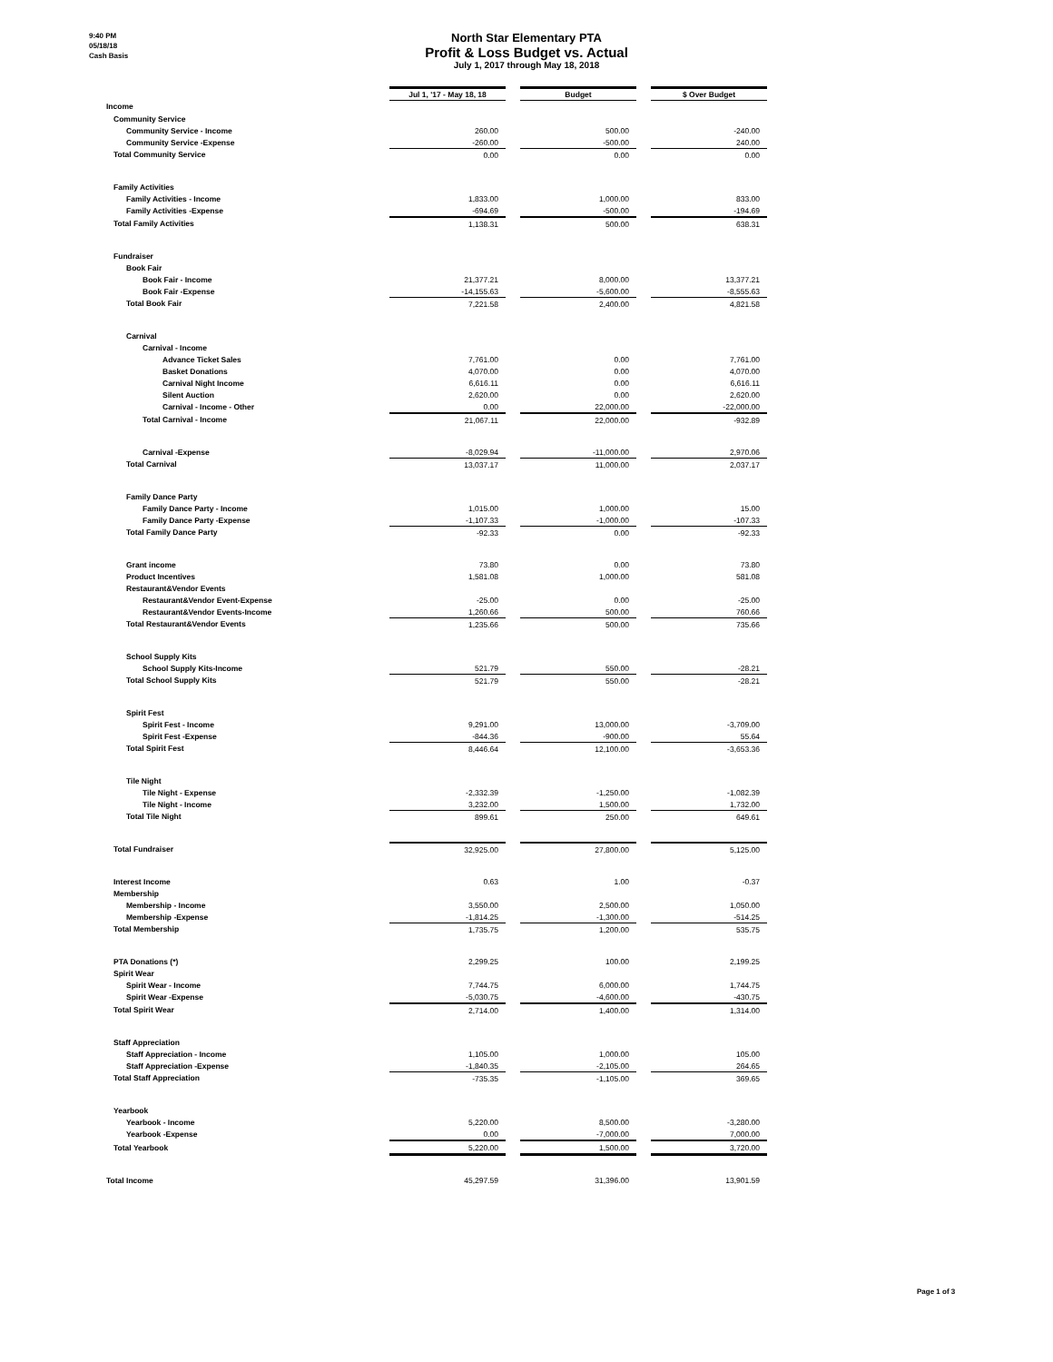9:40 PM
05/18/18
Cash Basis
North Star Elementary PTA
Profit & Loss Budget vs. Actual
July 1, 2017 through May 18, 2018
| | Jul 1, '17 - May 18, 18 | | Budget | | $ Over Budget |
| Income | | | | | |
| Community Service | | | | | |
| Community Service - Income | 260.00 | | 500.00 | | -240.00 |
| Community Service -Expense | -260.00 | | -500.00 | | 240.00 |
| Total Community Service | 0.00 | | 0.00 | | 0.00 |
| Family Activities | | | | | |
| Family Activities - Income | 1,833.00 | | 1,000.00 | | 833.00 |
| Family Activities -Expense | -694.69 | | -500.00 | | -194.69 |
| Total Family Activities | 1,138.31 | | 500.00 | | 638.31 |
| Fundraiser | | | | | |
| Book Fair | | | | | |
| Book Fair - Income | 21,377.21 | | 8,000.00 | | 13,377.21 |
| Book Fair -Expense | -14,155.63 | | -5,600.00 | | -8,555.63 |
| Total Book Fair | 7,221.58 | | 2,400.00 | | 4,821.58 |
| Carnival | | | | | |
| Carnival - Income | | | | | |
| Advance Ticket Sales | 7,761.00 | | 0.00 | | 7,761.00 |
| Basket Donations | 4,070.00 | | 0.00 | | 4,070.00 |
| Carnival Night Income | 6,616.11 | | 0.00 | | 6,616.11 |
| Silent Auction | 2,620.00 | | 0.00 | | 2,620.00 |
| Carnival - Income - Other | 0.00 | | 22,000.00 | | -22,000.00 |
| Total Carnival - Income | 21,067.11 | | 22,000.00 | | -932.89 |
| Carnival -Expense | -8,029.94 | | -11,000.00 | | 2,970.06 |
| Total Carnival | 13,037.17 | | 11,000.00 | | 2,037.17 |
| Family Dance Party | | | | | |
| Family Dance Party - Income | 1,015.00 | | 1,000.00 | | 15.00 |
| Family Dance Party -Expense | -1,107.33 | | -1,000.00 | | -107.33 |
| Total Family Dance Party | -92.33 | | 0.00 | | -92.33 |
| Grant income | 73.80 | | 0.00 | | 73.80 |
| Product Incentives | 1,581.08 | | 1,000.00 | | 581.08 |
| Restaurant&Vendor Events | | | | | |
| Restaurant&Vendor Event-Expense | -25.00 | | 0.00 | | -25.00 |
| Restaurant&Vendor Events-Income | 1,260.66 | | 500.00 | | 760.66 |
| Total Restaurant&Vendor Events | 1,235.66 | | 500.00 | | 735.66 |
| School Supply Kits | | | | | |
| School Supply Kits-Income | 521.79 | | 550.00 | | -28.21 |
| Total School Supply Kits | 521.79 | | 550.00 | | -28.21 |
| Spirit Fest | | | | | |
| Spirit Fest - Income | 9,291.00 | | 13,000.00 | | -3,709.00 |
| Spirit Fest -Expense | -844.36 | | -900.00 | | 55.64 |
| Total Spirit Fest | 8,446.64 | | 12,100.00 | | -3,653.36 |
| Tile Night | | | | | |
| Tile Night - Expense | -2,332.39 | | -1,250.00 | | -1,082.39 |
| Tile Night - Income | 3,232.00 | | 1,500.00 | | 1,732.00 |
| Total Tile Night | 899.61 | | 250.00 | | 649.61 |
| Total Fundraiser | 32,925.00 | | 27,800.00 | | 5,125.00 |
| Interest Income | 0.63 | | 1.00 | | -0.37 |
| Membership | | | | | |
| Membership - Income | 3,550.00 | | 2,500.00 | | 1,050.00 |
| Membership -Expense | -1,814.25 | | -1,300.00 | | -514.25 |
| Total Membership | 1,735.75 | | 1,200.00 | | 535.75 |
| PTA Donations (*) | 2,299.25 | | 100.00 | | 2,199.25 |
| Spirit Wear | | | | | |
| Spirit Wear - Income | 7,744.75 | | 6,000.00 | | 1,744.75 |
| Spirit Wear -Expense | -5,030.75 | | -4,600.00 | | -430.75 |
| Total Spirit Wear | 2,714.00 | | 1,400.00 | | 1,314.00 |
| Staff Appreciation | | | | | |
| Staff Appreciation - Income | 1,105.00 | | 1,000.00 | | 105.00 |
| Staff Appreciation -Expense | -1,840.35 | | -2,105.00 | | 264.65 |
| Total Staff Appreciation | -735.35 | | -1,105.00 | | 369.65 |
| Yearbook | | | | | |
| Yearbook - Income | 5,220.00 | | 8,500.00 | | -3,280.00 |
| Yearbook -Expense | 0.00 | | -7,000.00 | | 7,000.00 |
| Total Yearbook | 5,220.00 | | 1,500.00 | | 3,720.00 |
| Total Income | 45,297.59 | | 31,396.00 | | 13,901.59 |
Page 1 of 3